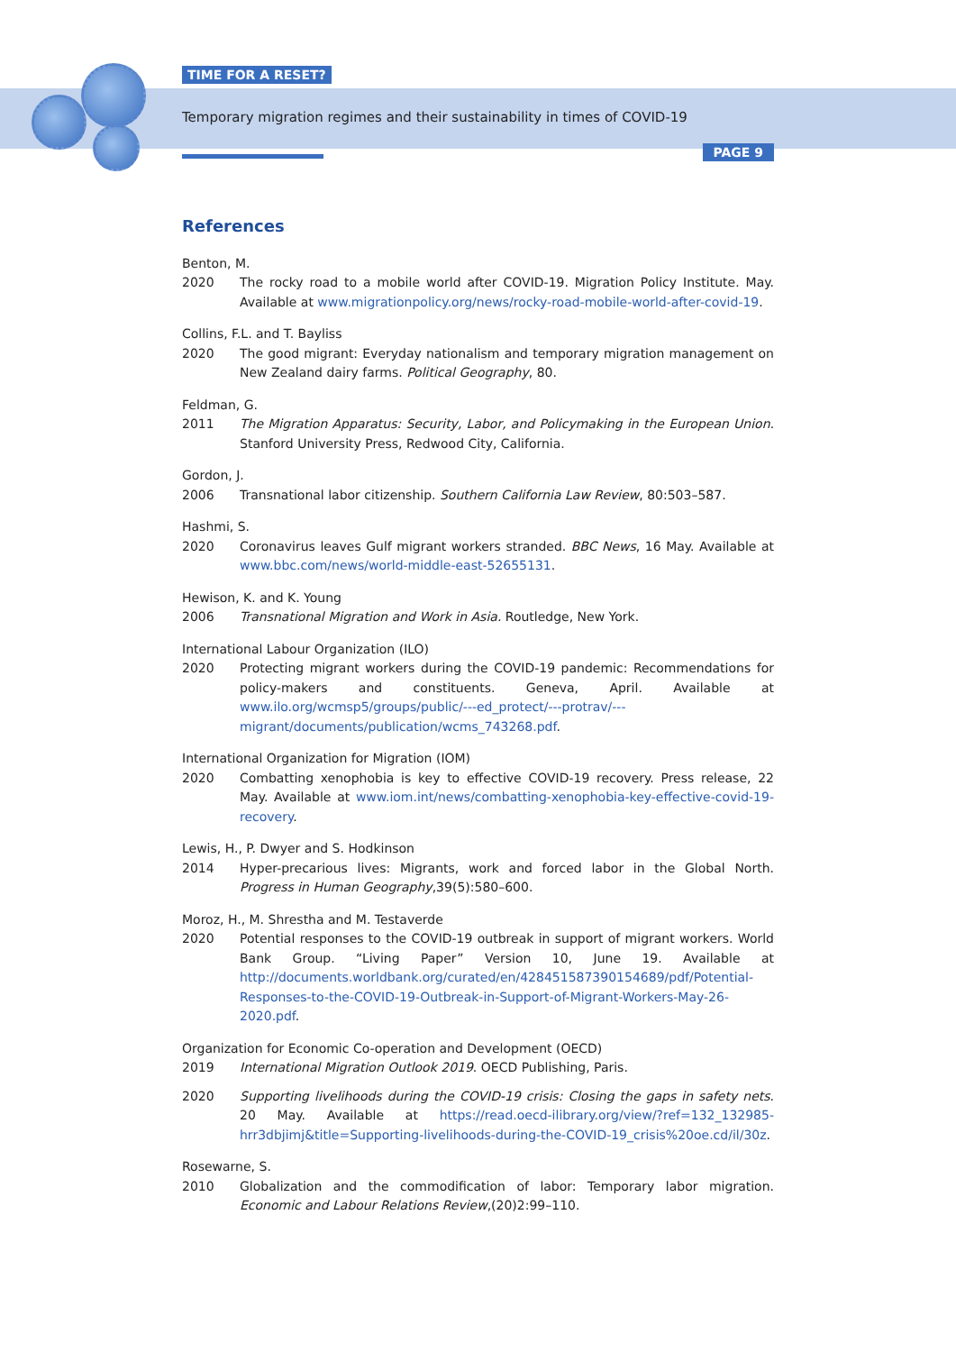TIME FOR A RESET?
Temporary migration regimes and their sustainability in times of COVID-19
PAGE 9
References
Benton, M.
2020 The rocky road to a mobile world after COVID-19. Migration Policy Institute. May. Available at www.migrationpolicy.org/news/rocky-road-mobile-world-after-covid-19.
Collins, F.L. and T. Bayliss
2020 The good migrant: Everyday nationalism and temporary migration management on New Zealand dairy farms. Political Geography, 80.
Feldman, G.
2011 The Migration Apparatus: Security, Labor, and Policymaking in the European Union. Stanford University Press, Redwood City, California.
Gordon, J.
2006 Transnational labor citizenship. Southern California Law Review, 80:503–587.
Hashmi, S.
2020 Coronavirus leaves Gulf migrant workers stranded. BBC News, 16 May. Available at www.bbc.com/news/world-middle-east-52655131.
Hewison, K. and K. Young
2006 Transnational Migration and Work in Asia. Routledge, New York.
International Labour Organization (ILO)
2020 Protecting migrant workers during the COVID-19 pandemic: Recommendations for policy-makers and constituents. Geneva, April. Available at www.ilo.org/wcmsp5/groups/public/---ed_protect/---protrav/---migrant/documents/publication/wcms_743268.pdf.
International Organization for Migration (IOM)
2020 Combatting xenophobia is key to effective COVID-19 recovery. Press release, 22 May. Available at www.iom.int/news/combatting-xenophobia-key-effective-covid-19-recovery.
Lewis, H., P. Dwyer and S. Hodkinson
2014 Hyper-precarious lives: Migrants, work and forced labor in the Global North. Progress in Human Geography,39(5):580–600.
Moroz, H., M. Shrestha and M. Testaverde
2020 Potential responses to the COVID-19 outbreak in support of migrant workers. World Bank Group. “Living Paper” Version 10, June 19. Available at http://documents.worldbank.org/curated/en/428451587390154689/pdf/Potential-Responses-to-the-COVID-19-Outbreak-in-Support-of-Migrant-Workers-May-26-2020.pdf.
Organization for Economic Co-operation and Development (OECD)
2019 International Migration Outlook 2019. OECD Publishing, Paris.
2020 Supporting livelihoods during the COVID-19 crisis: Closing the gaps in safety nets. 20 May. Available at https://read.oecd-ilibrary.org/view/?ref=132_132985-hrr3dbjimj&title=Supporting-livelihoods-during-the-COVID-19_crisis%20oe.cd/il/30z.
Rosewarne, S.
2010 Globalization and the commodification of labor: Temporary labor migration. Economic and Labour Relations Review,(20)2:99–110.